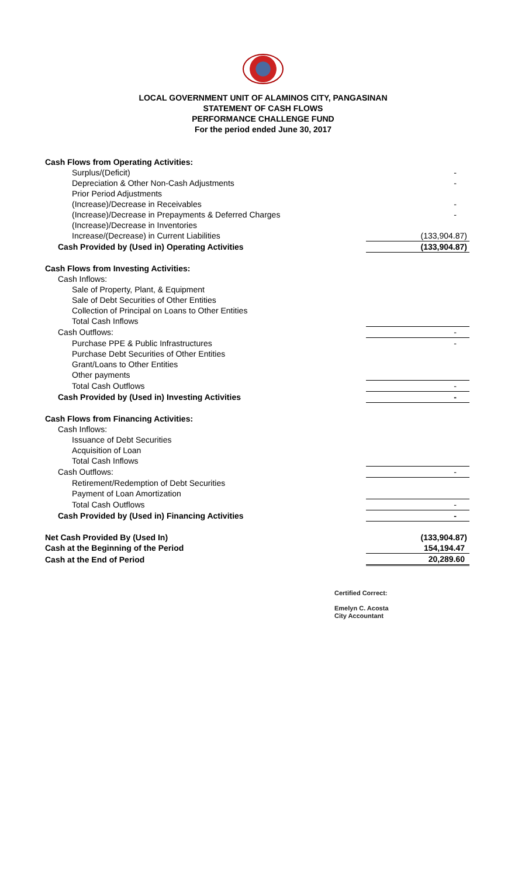LOCAL GOVERNMENT UNIT OF ALAMINOS CITY, PANGASINAN
STATEMENT OF CASH FLOWS
PERFORMANCE CHALLENGE FUND
For the period ended June 30, 2017
| Cash Flows from Operating Activities: | |
| Surplus/(Deficit) | - |
| Depreciation & Other Non-Cash Adjustments | - |
| Prior Period Adjustments | |
| (Increase)/Decrease in Receivables | - |
| (Increase)/Decrease in Prepayments & Deferred Charges | - |
| (Increase)/Decrease in Inventories | |
| Increase/(Decrease) in Current Liabilities | (133,904.87) |
| Cash Provided by (Used in) Operating Activities | (133,904.87) |
| Cash Flows from Investing Activities: | |
| Cash Inflows: | |
| Sale of Property, Plant, & Equipment | |
| Sale of Debt Securities of Other Entities | |
| Collection of Principal on Loans to Other Entities | |
| Total Cash Inflows | |
| Cash Outflows: | - |
| Purchase PPE & Public Infrastructures | - |
| Purchase Debt Securities of Other Entities | |
| Grant/Loans to Other Entities | |
| Other payments | |
| Total Cash Outflows | - |
| Cash Provided by (Used in) Investing Activities | - |
| Cash Flows from Financing Activities: | |
| Cash Inflows: | |
| Issuance of Debt Securities | |
| Acquisition of Loan | |
| Total Cash Inflows | |
| Cash Outflows: | - |
| Retirement/Redemption of Debt Securities | |
| Payment of Loan Amortization | |
| Total Cash Outflows | - |
| Cash Provided by (Used in) Financing Activities | - |
| Net Cash Provided By (Used In) | (133,904.87) |
| Cash at the Beginning of the Period | 154,194.47 |
| Cash at the End of Period | 20,289.60 |
Certified Correct:
Emelyn C. Acosta
City Accountant